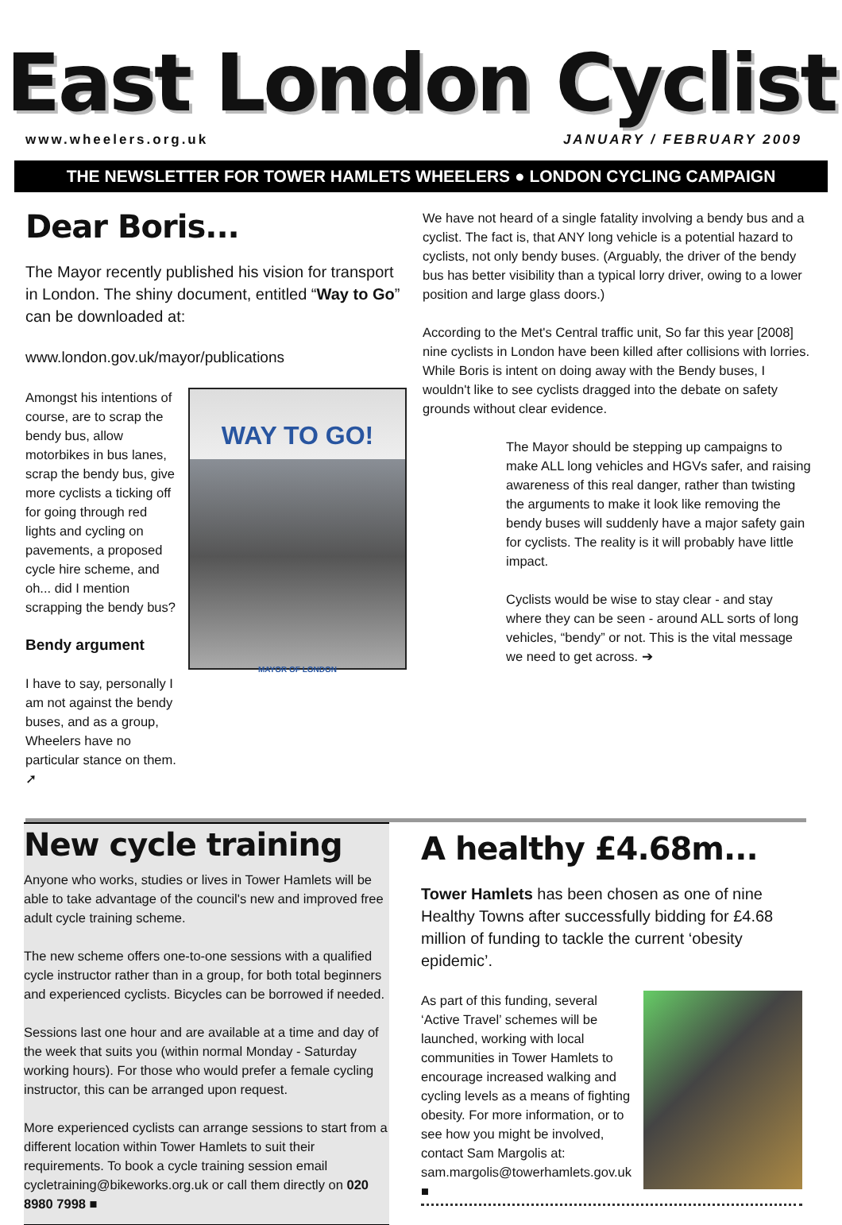East London Cyclist
www.wheelers.org.uk JANUARY / FEBRUARY 2009
THE NEWSLETTER FOR TOWER HAMLETS WHEELERS ● LONDON CYCLING CAMPAIGN
Dear Boris...
The Mayor recently published his vision for transport in London. The shiny document, entitled “Way to Go” can be downloaded at:
www.london.gov.uk/mayor/publications
Amongst his intentions of course, are to scrap the bendy bus, allow motorbikes in bus lanes, scrap the bendy bus, give more cyclists a ticking off for going through red lights and cycling on pavements, a proposed cycle hire scheme, and oh... did I mention scrapping the bendy bus?
Bendy argument
I have to say, personally I am not against the bendy buses, and as a group, Wheelers have no particular stance on them. ➚
WAY TO GO!
MAYOR OF LONDON
We have not heard of a single fatality involving a bendy bus and a cyclist. The fact is, that ANY long vehicle is a potential hazard to cyclists, not only bendy buses. (Arguably, the driver of the bendy bus has better visibility than a typical lorry driver, owing to a lower position and large glass doors.)
According to the Met's Central traffic unit, So far this year [2008] nine cyclists in London have been killed after collisions with lorries. While Boris is intent on doing away with the Bendy buses, I wouldn't like to see cyclists dragged into the debate on safety grounds without clear evidence.
The Mayor should be stepping up campaigns to make ALL long vehicles and HGVs safer, and raising awareness of this real danger, rather than twisting the arguments to make it look like removing the bendy buses will suddenly have a major safety gain for cyclists. The reality is it will probably have little impact.
Cyclists would be wise to stay clear - and stay where they can be seen - around ALL sorts of long vehicles, “bendy” or not. This is the vital message we need to get across. ➔
New cycle training
Anyone who works, studies or lives in Tower Hamlets will be able to take advantage of the council's new and improved free adult cycle training scheme.
The new scheme offers one-to-one sessions with a qualified cycle instructor rather than in a group, for both total beginners and experienced cyclists. Bicycles can be borrowed if needed.
Sessions last one hour and are available at a time and day of the week that suits you (within normal Monday - Saturday working hours). For those who would prefer a female cycling instructor, this can be arranged upon request.
More experienced cyclists can arrange sessions to start from a different location within Tower Hamlets to suit their requirements. To book a cycle training session email cycletraining@bikeworks.org.uk or call them directly on 020 8980 7998 ■
A healthy £4.68m...
Tower Hamlets has been chosen as one of nine Healthy Towns after successfully bidding for £4.68 million of funding to tackle the current ‘obesity epidemic’.
As part of this funding, several ‘Active Travel’ schemes will be launched, working with local communities in Tower Hamlets to encourage increased walking and cycling levels as a means of fighting obesity. For more information, or to see how you might be involved, contact Sam Margolis at: sam.margolis@towerhamlets.gov.uk ■